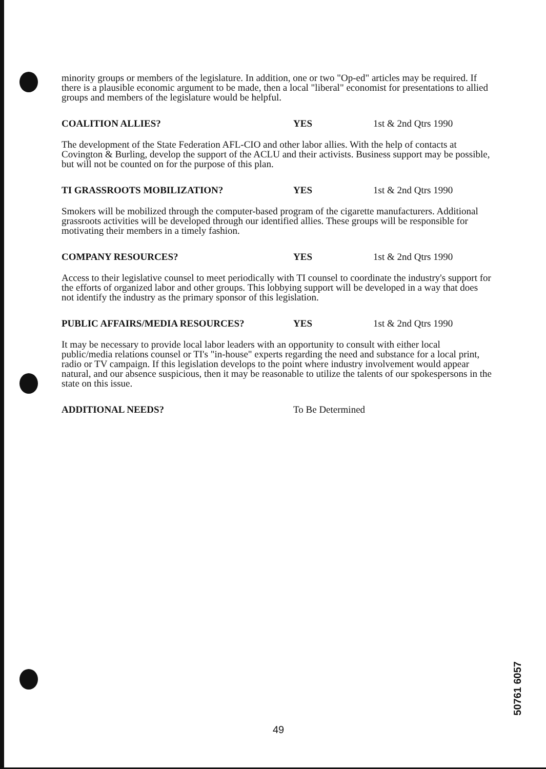minority groups or members of the legislature. In addition, one or two "Op-ed" articles may be required. If there is a plausible economic argument to be made, then a local "liberal" economist for presentations to allied groups and members of the legislature would be helpful.
COALITION ALLIES? YES 1st & 2nd Qtrs 1990
The development of the State Federation AFL-CIO and other labor allies. With the help of contacts at Covington & Burling, develop the support of the ACLU and their activists. Business support may be possible, but will not be counted on for the purpose of this plan.
TI GRASSROOTS MOBILIZATION? YES 1st & 2nd Qtrs 1990
Smokers will be mobilized through the computer-based program of the cigarette manufacturers. Additional grassroots activities will be developed through our identified allies. These groups will be responsible for motivating their members in a timely fashion.
COMPANY RESOURCES? YES 1st & 2nd Qtrs 1990
Access to their legislative counsel to meet periodically with TI counsel to coordinate the industry's support for the efforts of organized labor and other groups. This lobbying support will be developed in a way that does not identify the industry as the primary sponsor of this legislation.
PUBLIC AFFAIRS/MEDIA RESOURCES? YES 1st & 2nd Qtrs 1990
It may be necessary to provide local labor leaders with an opportunity to consult with either local public/media relations counsel or TI's "in-house" experts regarding the need and substance for a local print, radio or TV campaign. If this legislation develops to the point where industry involvement would appear natural, and our absence suspicious, then it may be reasonable to utilize the talents of our spokespersons in the state on this issue.
ADDITIONAL NEEDS? To Be Determined
49
50761 6057